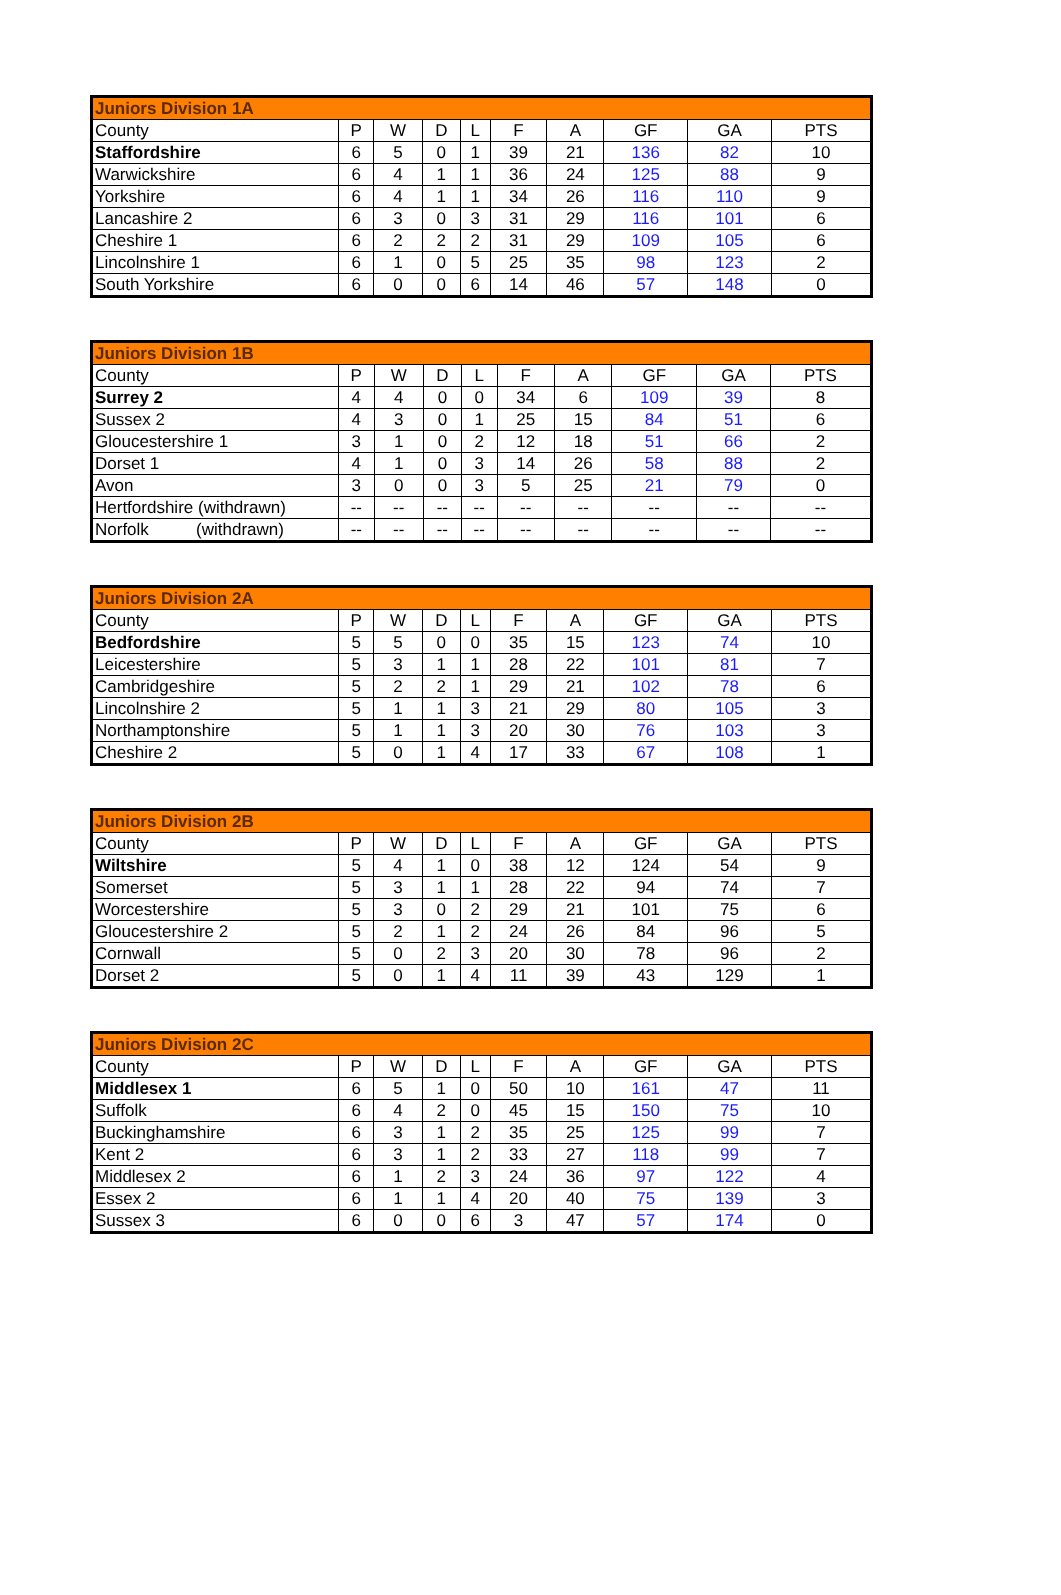| Juniors Division 1A | | | | | | | | | |
| --- | --- | --- | --- | --- | --- | --- | --- | --- | --- |
| County | P | W | D | L | F | A | GF | GA | PTS |
| Staffordshire | 6 | 5 | 0 | 1 | 39 | 21 | 136 | 82 | 10 |
| Warwickshire | 6 | 4 | 1 | 1 | 36 | 24 | 125 | 88 | 9 |
| Yorkshire | 6 | 4 | 1 | 1 | 34 | 26 | 116 | 110 | 9 |
| Lancashire 2 | 6 | 3 | 0 | 3 | 31 | 29 | 116 | 101 | 6 |
| Cheshire 1 | 6 | 2 | 2 | 2 | 31 | 29 | 109 | 105 | 6 |
| Lincolnshire 1 | 6 | 1 | 0 | 5 | 25 | 35 | 98 | 123 | 2 |
| South Yorkshire | 6 | 0 | 0 | 6 | 14 | 46 | 57 | 148 | 0 |
| Juniors Division 1B | | | | | | | | | |
| --- | --- | --- | --- | --- | --- | --- | --- | --- | --- |
| County | P | W | D | L | F | A | GF | GA | PTS |
| Surrey 2 | 4 | 4 | 0 | 0 | 34 | 6 | 109 | 39 | 8 |
| Sussex 2 | 4 | 3 | 0 | 1 | 25 | 15 | 84 | 51 | 6 |
| Gloucestershire 1 | 3 | 1 | 0 | 2 | 12 | 18 | 51 | 66 | 2 |
| Dorset 1 | 4 | 1 | 0 | 3 | 14 | 26 | 58 | 88 | 2 |
| Avon | 3 | 0 | 0 | 3 | 5 | 25 | 21 | 79 | 0 |
| Hertfordshire (withdrawn) | -- | -- | -- | -- | -- | -- | -- | -- | -- |
| Norfolk (withdrawn) | -- | -- | -- | -- | -- | -- | -- | -- | -- |
| Juniors Division 2A | | | | | | | | | |
| --- | --- | --- | --- | --- | --- | --- | --- | --- | --- |
| County | P | W | D | L | F | A | GF | GA | PTS |
| Bedfordshire | 5 | 5 | 0 | 0 | 35 | 15 | 123 | 74 | 10 |
| Leicestershire | 5 | 3 | 1 | 1 | 28 | 22 | 101 | 81 | 7 |
| Cambridgeshire | 5 | 2 | 2 | 1 | 29 | 21 | 102 | 78 | 6 |
| Lincolnshire 2 | 5 | 1 | 1 | 3 | 21 | 29 | 80 | 105 | 3 |
| Northamptonshire | 5 | 1 | 1 | 3 | 20 | 30 | 76 | 103 | 3 |
| Cheshire 2 | 5 | 0 | 1 | 4 | 17 | 33 | 67 | 108 | 1 |
| Juniors Division 2B | | | | | | | | | |
| --- | --- | --- | --- | --- | --- | --- | --- | --- | --- |
| County | P | W | D | L | F | A | GF | GA | PTS |
| Wiltshire | 5 | 4 | 1 | 0 | 38 | 12 | 124 | 54 | 9 |
| Somerset | 5 | 3 | 1 | 1 | 28 | 22 | 94 | 74 | 7 |
| Worcestershire | 5 | 3 | 0 | 2 | 29 | 21 | 101 | 75 | 6 |
| Gloucestershire 2 | 5 | 2 | 1 | 2 | 24 | 26 | 84 | 96 | 5 |
| Cornwall | 5 | 0 | 2 | 3 | 20 | 30 | 78 | 96 | 2 |
| Dorset 2 | 5 | 0 | 1 | 4 | 11 | 39 | 43 | 129 | 1 |
| Juniors Division 2C | | | | | | | | | |
| --- | --- | --- | --- | --- | --- | --- | --- | --- | --- |
| County | P | W | D | L | F | A | GF | GA | PTS |
| Middlesex 1 | 6 | 5 | 1 | 0 | 50 | 10 | 161 | 47 | 11 |
| Suffolk | 6 | 4 | 2 | 0 | 45 | 15 | 150 | 75 | 10 |
| Buckinghamshire | 6 | 3 | 1 | 2 | 35 | 25 | 125 | 99 | 7 |
| Kent 2 | 6 | 3 | 1 | 2 | 33 | 27 | 118 | 99 | 7 |
| Middlesex 2 | 6 | 1 | 2 | 3 | 24 | 36 | 97 | 122 | 4 |
| Essex 2 | 6 | 1 | 1 | 4 | 20 | 40 | 75 | 139 | 3 |
| Sussex 3 | 6 | 0 | 0 | 6 | 3 | 47 | 57 | 174 | 0 |